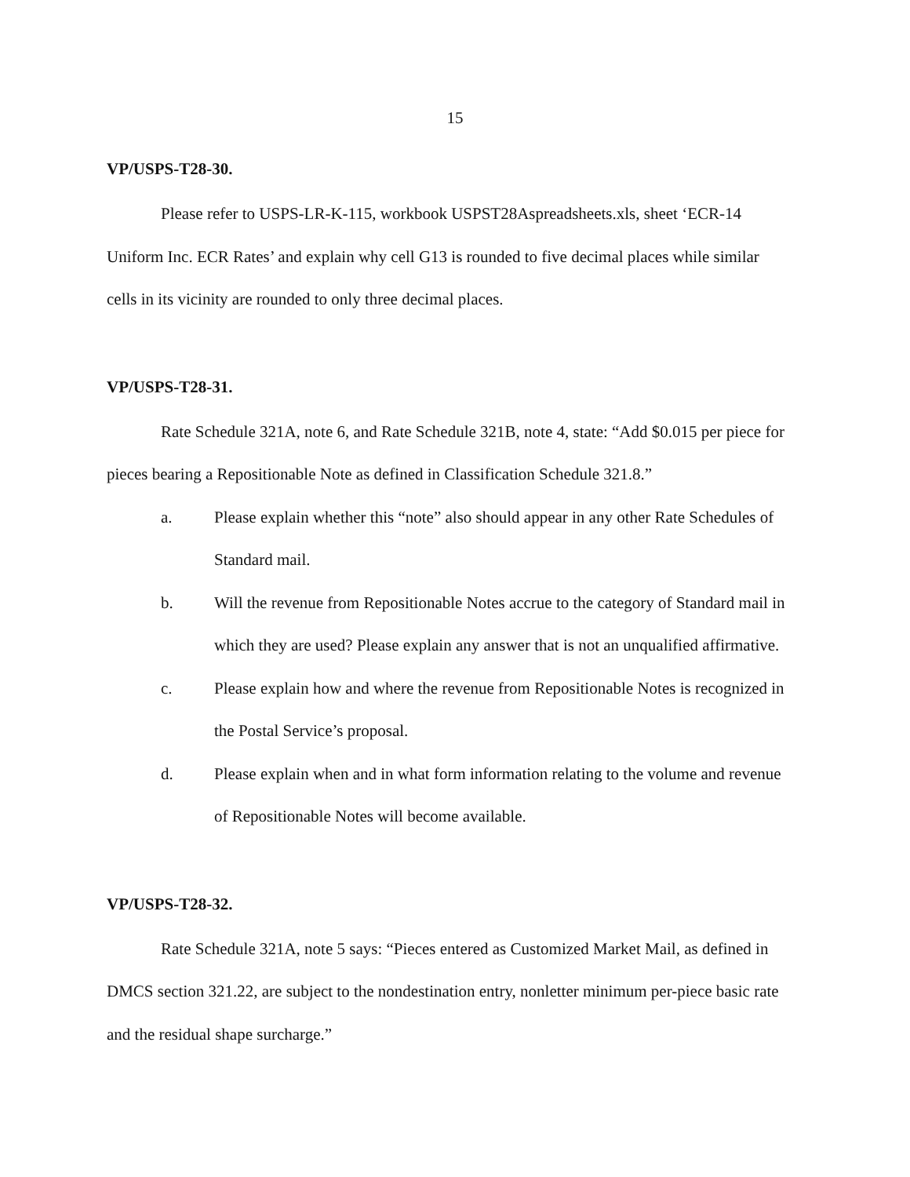15
VP/USPS-T28-30.
Please refer to USPS-LR-K-115, workbook USPST28Aspreadsheets.xls, sheet ‘ECR-14 Uniform Inc. ECR Rates’ and explain why cell G13 is rounded to five decimal places while similar cells in its vicinity are rounded to only three decimal places.
VP/USPS-T28-31.
Rate Schedule 321A, note 6, and Rate Schedule 321B, note 4, state: “Add $0.015 per piece for pieces bearing a Repositionable Note as defined in Classification Schedule 321.8.”
a. Please explain whether this “note” also should appear in any other Rate Schedules of Standard mail.
b. Will the revenue from Repositionable Notes accrue to the category of Standard mail in which they are used? Please explain any answer that is not an unqualified affirmative.
c. Please explain how and where the revenue from Repositionable Notes is recognized in the Postal Service’s proposal.
d. Please explain when and in what form information relating to the volume and revenue of Repositionable Notes will become available.
VP/USPS-T28-32.
Rate Schedule 321A, note 5 says: “Pieces entered as Customized Market Mail, as defined in DMCS section 321.22, are subject to the nondestination entry, nonletter minimum per-piece basic rate and the residual shape surcharge.”